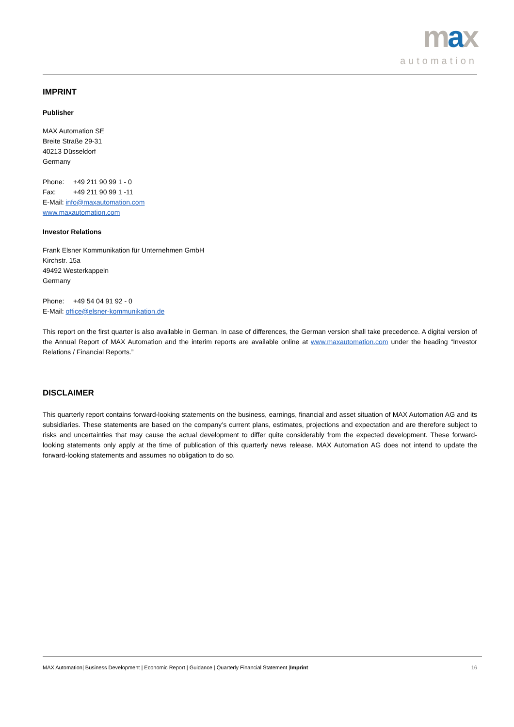max
automation
IMPRINT
Publisher
MAX Automation SE
Breite Straße 29-31
40213 Düsseldorf
Germany
Phone: +49 211 90 99 1 - 0
Fax: +49 211 90 99 1 -11
E-Mail: info@maxautomation.com
www.maxautomation.com
Investor Relations
Frank Elsner Kommunikation für Unternehmen GmbH
Kirchstr. 15a
49492 Westerkappeln
Germany
Phone: +49 54 04 91 92 - 0
E-Mail: office@elsner-kommunikation.de
This report on the first quarter is also available in German. In case of differences, the German version shall take precedence. A digital version of the Annual Report of MAX Automation and the interim reports are available online at www.maxautomation.com under the heading “Investor Relations / Financial Reports.”
DISCLAIMER
This quarterly report contains forward-looking statements on the business, earnings, financial and asset situation of MAX Automation AG and its subsidiaries. These statements are based on the company’s current plans, estimates, projections and expectation and are therefore subject to risks and uncertainties that may cause the actual development to differ quite considerably from the expected development. These forward-looking statements only apply at the time of publication of this quarterly news release. MAX Automation AG does not intend to update the forward-looking statements and assumes no obligation to do so.
MAX Automation| Business Development | Economic Report | Guidance | Quarterly Financial Statement |Imprint 16